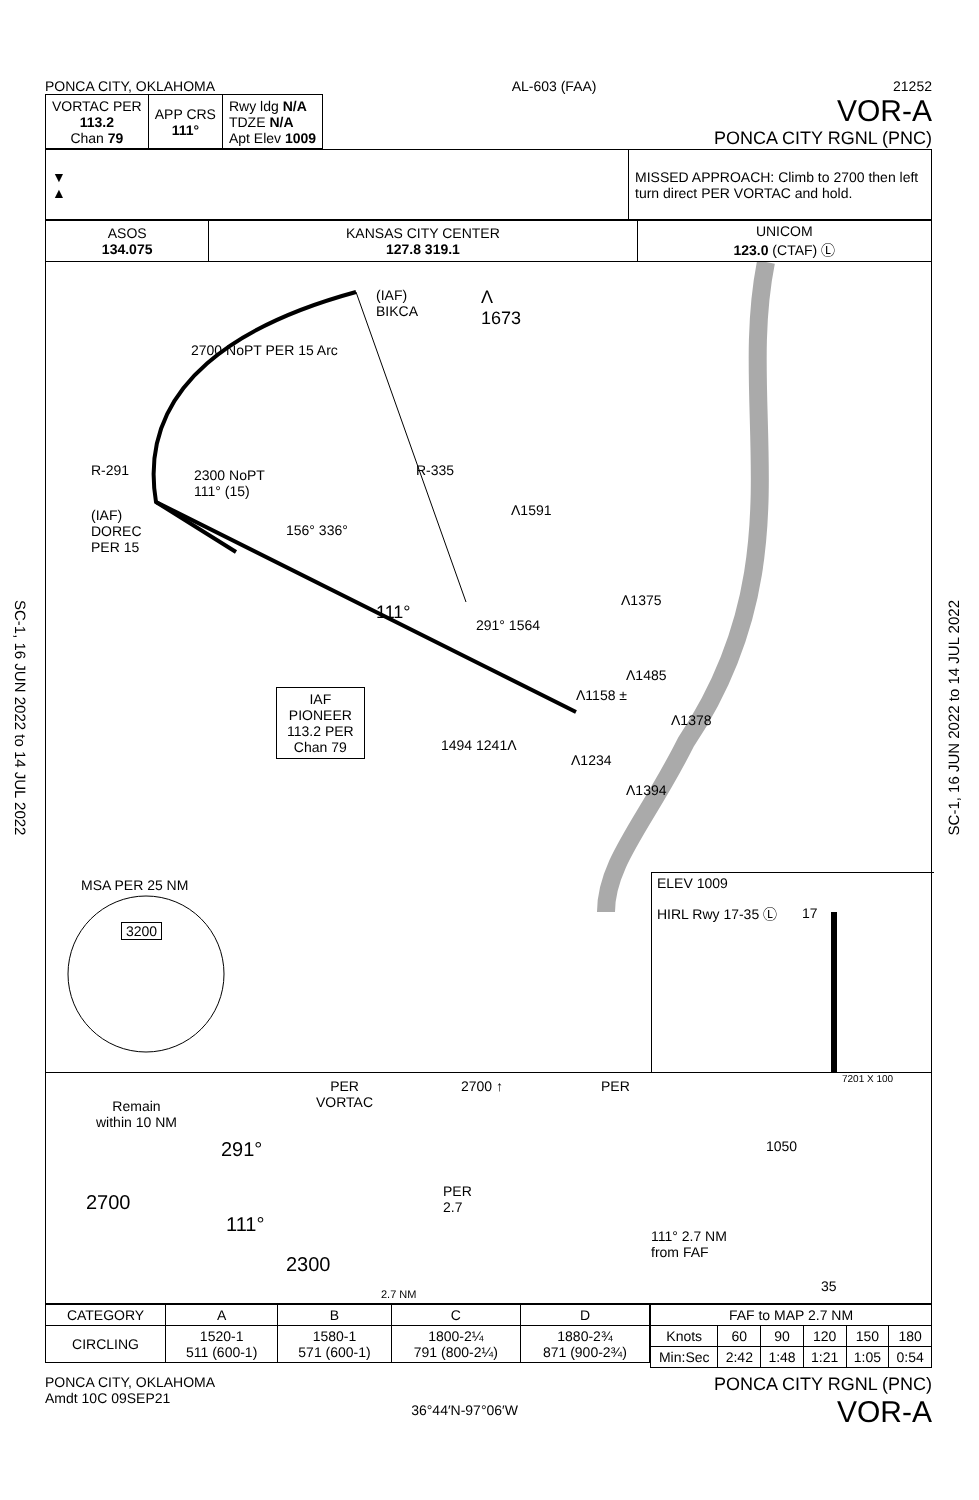SC-1, 16 JUN 2022 to 14 JUL 2022
SC-1, 16 JUN 2022 to 14 JUL 2022
PONCA CITY, OKLAHOMA AL-603 (FAA) 21252
| VORTAC PER 113.2 Chan 79 | APP CRS 111° | Rwy ldg N/A TDZE N/A Apt Elev 1009 |
VOR-A
PONCA CITY RGNL (PNC)
| ▼ ▲ | MISSED APPROACH: Climb to 2700 then left turn direct PER VORTAC and hold. |
| ASOS 134.075 | KANSAS CITY CENTER 127.8 319.1 | UNICOM 123.0 (CTAF) Ⓛ |
(IAF)
BIKCA
Λ
1673
2700 NoPT PER 15 Arc
R-291 2300 NoPT
111° (15)
(IAF)
DOREC
PER 15
R-335
Λ1591
156° 336°
Λ1375
111°
291° 1564
Λ1485
IAF
PIONEER
113.2 PER
Chan 79
Λ1158 ±
Λ1378
1494 1241Λ
Λ1234
Λ1394
MSA PER 25 NM
3200
ELEV 1009
HIRL Rwy 17-35 Ⓛ 17
7201 X 100
Remain
within 10 NM
PER
VORTAC
2700
291°
111°
2300
PER
2.7
2.7 NM
2700 ↑ PER
111° 2.7 NM
from FAF
1050
35
| CATEGORY | A | B | C | D |
| CIRCLING | 1520-1 511 (600-1) | 1580-1 571 (600-1) | 1800-2¼ 791 (800-2¼) | 1880-2¾ 871 (900-2¾) |
| FAF to MAP 2.7 NM | | | | | |
| Knots | 60 | 90 | 120 | 150 | 180 |
| Min:Sec | 2:42 | 1:48 | 1:21 | 1:05 | 0:54 |
PONCA CITY, OKLAHOMA
Amdt 10C 09SEP21 36°44′N-97°06′W PONCA CITY RGNL (PNC)
VOR-A